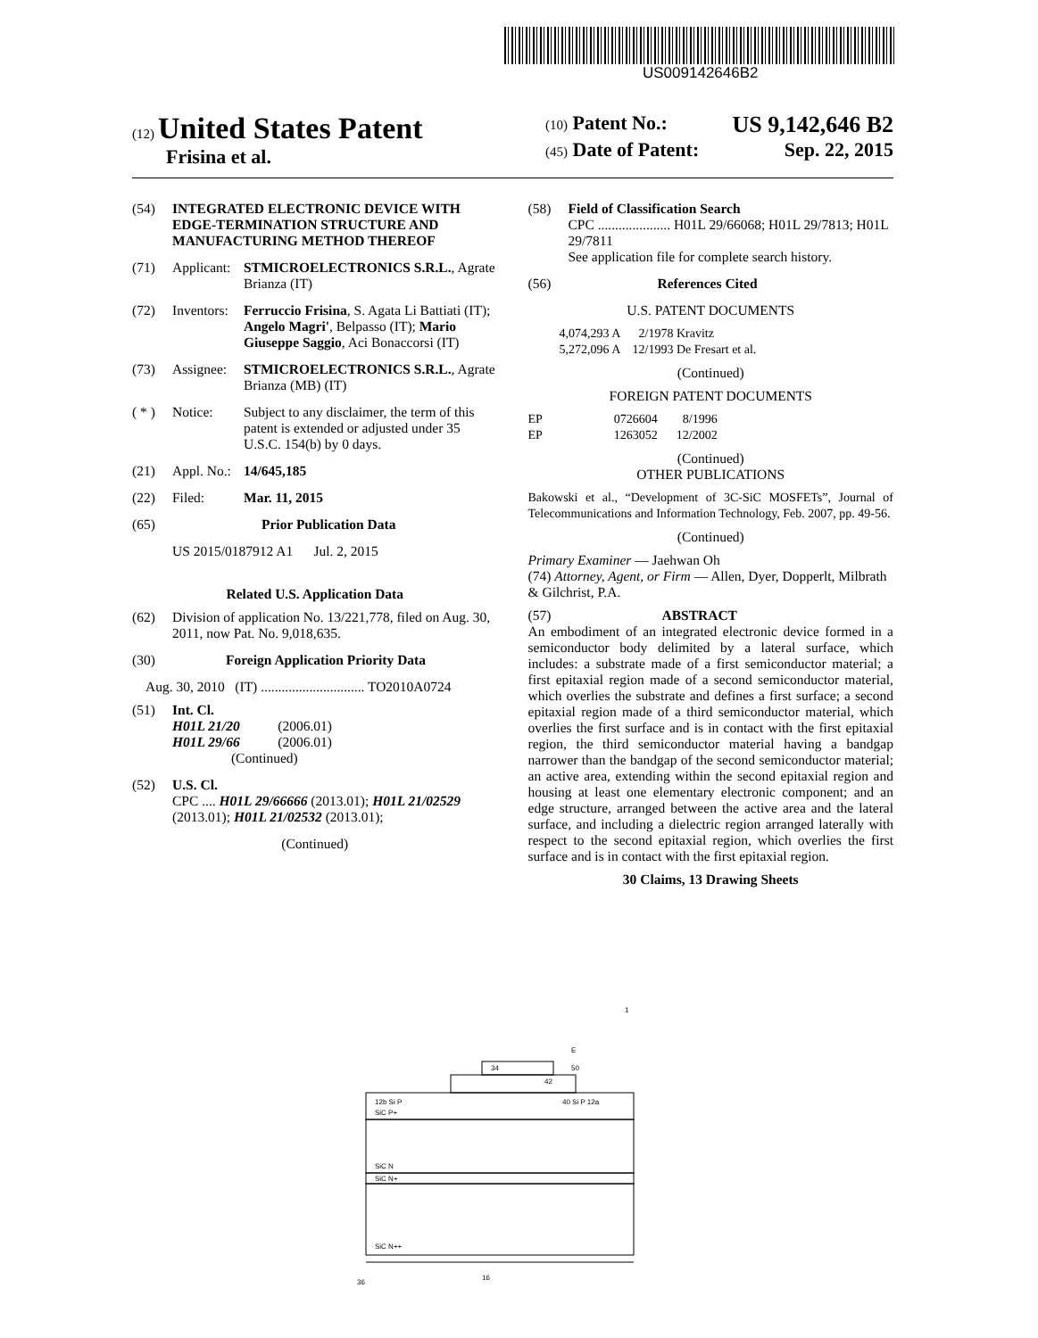US009142646B2
(12) United States Patent
Frisina et al.
(10) Patent No.: US 9,142,646 B2
(45) Date of Patent: Sep. 22, 2015
(54) INTEGRATED ELECTRONIC DEVICE WITH EDGE-TERMINATION STRUCTURE AND MANUFACTURING METHOD THEREOF
(71) Applicant: STMICROELECTRONICS S.R.L., Agrate Brianza (IT)
(72) Inventors: Ferruccio Frisina, S. Agata Li Battiati (IT); Angelo Magri', Belpasso (IT); Mario Giuseppe Saggio, Aci Bonaccorsi (IT)
(73) Assignee: STMICROELECTRONICS S.R.L., Agrate Brianza (MB) (IT)
( * ) Notice: Subject to any disclaimer, the term of this patent is extended or adjusted under 35 U.S.C. 154(b) by 0 days.
(21) Appl. No.: 14/645,185
(22) Filed: Mar. 11, 2015
(65) Prior Publication Data
US 2015/0187912 A1 Jul. 2, 2015
Related U.S. Application Data
(62) Division of application No. 13/221,778, filed on Aug. 30, 2011, now Pat. No. 9,018,635.
(30) Foreign Application Priority Data
Aug. 30, 2010 (IT) .............................. TO2010A0724
(51) Int. Cl.
H01L 21/20 (2006.01)
H01L 29/66 (2006.01)
(Continued)
(52) U.S. Cl.
CPC .... H01L 29/66666 (2013.01); H01L 21/02529 (2013.01); H01L 21/02532 (2013.01);
(Continued)
(58) Field of Classification Search
CPC ..................... H01L 29/66068; H01L 29/7813; H01L 29/7811
See application file for complete search history.
(56) References Cited
U.S. PATENT DOCUMENTS
4,074,293 A 2/1978 Kravitz
5,272,096 A 12/1993 De Fresart et al.
(Continued)
FOREIGN PATENT DOCUMENTS
EP 0726604 8/1996
EP 1263052 12/2002
(Continued)
OTHER PUBLICATIONS
Bakowski et al., “Development of 3C-SiC MOSFETs”, Journal of Telecommunications and Information Technology, Feb. 2007, pp. 49-56.
(Continued)
Primary Examiner — Jaehwan Oh
(74) Attorney, Agent, or Firm — Allen, Dyer, Dopperlt, Milbrath & Gilchrist, P.A.
(57) ABSTRACT
An embodiment of an integrated electronic device formed in a semiconductor body delimited by a lateral surface, which includes: a substrate made of a first semiconductor material; a first epitaxial region made of a second semiconductor material, which overlies the substrate and defines a first surface; a second epitaxial region made of a third semiconductor material, which overlies the first surface and is in contact with the first epitaxial region, the third semiconductor material having a bandgap narrower than the bandgap of the second semiconductor material; an active area, extending within the second epitaxial region and housing at least one elementary electronic component; and an edge structure, arranged between the active area and the lateral surface, and including a dielectric region arranged laterally with respect to the second epitaxial region, which overlies the first surface and is in contact with the first epitaxial region.
30 Claims, 13 Drawing Sheets
34
42
50
12b Si P
SiC P+
SiC N
SiC N+
SiC N++
40 Si P 12a
E
1
16
36